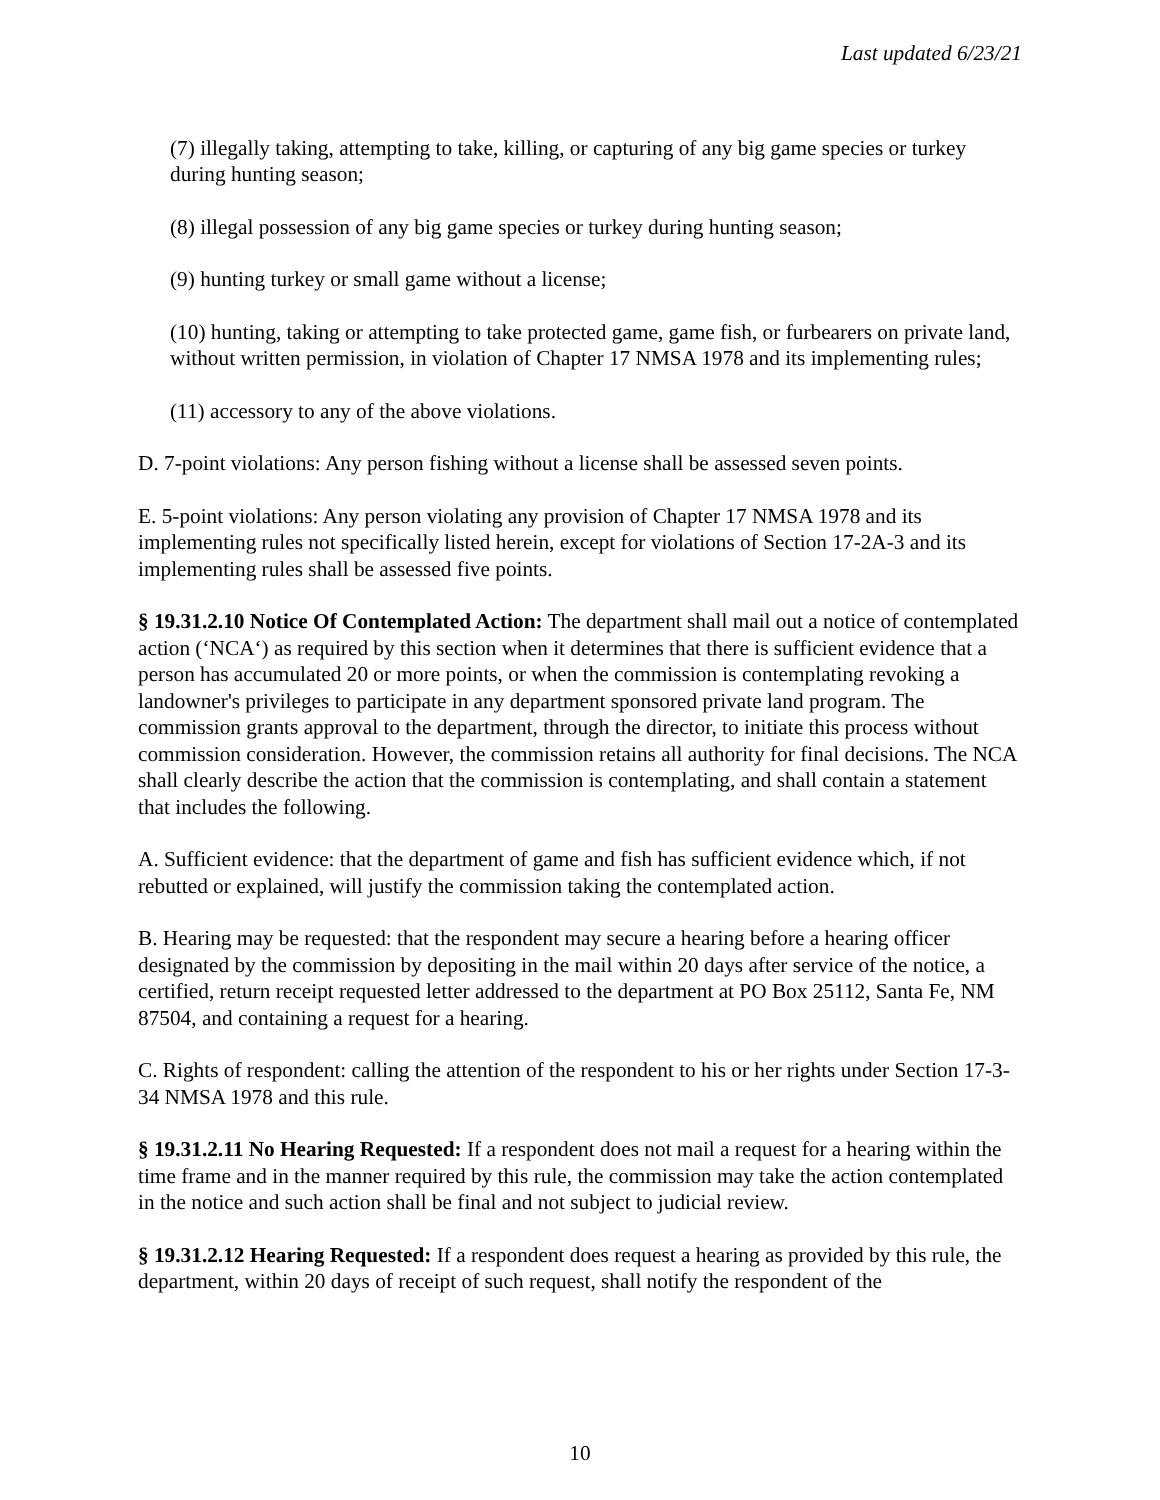Last updated 6/23/21
(7) illegally taking, attempting to take, killing, or capturing of any big game species or turkey during hunting season;
(8) illegal possession of any big game species or turkey during hunting season;
(9) hunting turkey or small game without a license;
(10) hunting, taking or attempting to take protected game, game fish, or furbearers on private land, without written permission, in violation of Chapter 17 NMSA 1978 and its implementing rules;
(11) accessory to any of the above violations.
D. 7-point violations: Any person fishing without a license shall be assessed seven points.
E. 5-point violations: Any person violating any provision of Chapter 17 NMSA 1978 and its implementing rules not specifically listed herein, except for violations of Section 17-2A-3 and its implementing rules shall be assessed five points.
§ 19.31.2.10 Notice Of Contemplated Action: The department shall mail out a notice of contemplated action (‘NCA‘) as required by this section when it determines that there is sufficient evidence that a person has accumulated 20 or more points, or when the commission is contemplating revoking a landowner's privileges to participate in any department sponsored private land program. The commission grants approval to the department, through the director, to initiate this process without commission consideration. However, the commission retains all authority for final decisions. The NCA shall clearly describe the action that the commission is contemplating, and shall contain a statement that includes the following.
A. Sufficient evidence: that the department of game and fish has sufficient evidence which, if not rebutted or explained, will justify the commission taking the contemplated action.
B. Hearing may be requested: that the respondent may secure a hearing before a hearing officer designated by the commission by depositing in the mail within 20 days after service of the notice, a certified, return receipt requested letter addressed to the department at PO Box 25112, Santa Fe, NM 87504, and containing a request for a hearing.
C. Rights of respondent: calling the attention of the respondent to his or her rights under Section 17-3-34 NMSA 1978 and this rule.
§ 19.31.2.11 No Hearing Requested: If a respondent does not mail a request for a hearing within the time frame and in the manner required by this rule, the commission may take the action contemplated in the notice and such action shall be final and not subject to judicial review.
§ 19.31.2.12 Hearing Requested: If a respondent does request a hearing as provided by this rule, the department, within 20 days of receipt of such request, shall notify the respondent of the
10